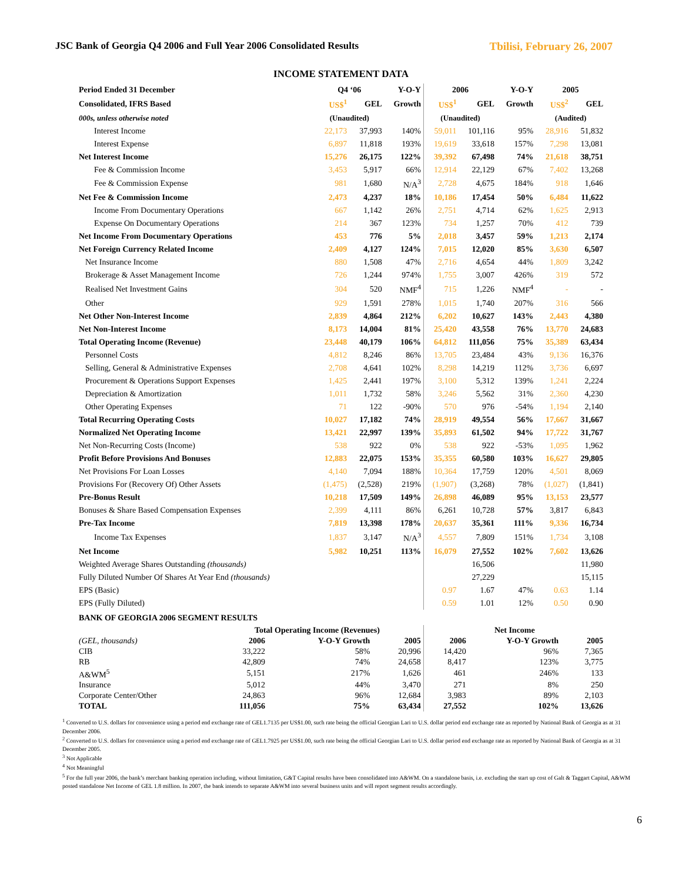JSC Bank of Georgia Q4 2006 and Full Year 2006 Consolidated Results
Tbilisi, February 26, 2007
INCOME STATEMENT DATA
| Period Ended 31 December | Q4 ‘06 | | Y-O-Y | 2006 | | Y-O-Y | 2005 | |
| Consolidated, IFRS Based | US$<sup>1</sup> | GEL | Growth | US$<sup>1</sup> | GEL | Growth | US$<sup>2</sup> | GEL |
| 000s, unless otherwise noted | (Unaudited) | | | (Unaudited) | | | (Audited) | |
| Interest Income | 22,173 | 37,993 | 140% | 59,011 | 101,116 | 95% | 28,916 | 51,832 |
| Interest Expense | 6,897 | 11,818 | 193% | 19,619 | 33,618 | 157% | 7,298 | 13,081 |
| Net Interest Income | 15,276 | 26,175 | 122% | 39,392 | 67,498 | 74% | 21,618 | 38,751 |
| Fee & Commission Income | 3,453 | 5,917 | 66% | 12,914 | 22,129 | 67% | 7,402 | 13,268 |
| Fee & Commission Expense | 981 | 1,680 | N/A<sup>3</sup> | 2,728 | 4,675 | 184% | 918 | 1,646 |
| Net Fee & Commission Income | 2,473 | 4,237 | 18% | 10,186 | 17,454 | 50% | 6,484 | 11,622 |
| Income From Documentary Operations | 667 | 1,142 | 26% | 2,751 | 4,714 | 62% | 1,625 | 2,913 |
| Expense On Documentary Operations | 214 | 367 | 123% | 734 | 1,257 | 70% | 412 | 739 |
| Net Income From Documentary Operations | 453 | 776 | 5% | 2,018 | 3,457 | 59% | 1,213 | 2,174 |
| Net Foreign Currency Related Income | 2,409 | 4,127 | 124% | 7,015 | 12,020 | 85% | 3,630 | 6,507 |
| Net Insurance Income | 880 | 1,508 | 47% | 2,716 | 4,654 | 44% | 1,809 | 3,242 |
| Brokerage & Asset Management Income | 726 | 1,244 | 974% | 1,755 | 3,007 | 426% | 319 | 572 |
| Realised Net Investment Gains | 304 | 520 | NMF<sup>4</sup> | 715 | 1,226 | NMF<sup>4</sup> | - | - |
| Other | 929 | 1,591 | 278% | 1,015 | 1,740 | 207% | 316 | 566 |
| Net Other Non-Interest Income | 2,839 | 4,864 | 212% | 6,202 | 10,627 | 143% | 2,443 | 4,380 |
| Net Non-Interest Income | 8,173 | 14,004 | 81% | 25,420 | 43,558 | 76% | 13,770 | 24,683 |
| Total Operating Income (Revenue) | 23,448 | 40,179 | 106% | 64,812 | 111,056 | 75% | 35,389 | 63,434 |
| Personnel Costs | 4,812 | 8,246 | 86% | 13,705 | 23,484 | 43% | 9,136 | 16,376 |
| Selling, General & Administrative Expenses | 2,708 | 4,641 | 102% | 8,298 | 14,219 | 112% | 3,736 | 6,697 |
| Procurement & Operations Support Expenses | 1,425 | 2,441 | 197% | 3,100 | 5,312 | 139% | 1,241 | 2,224 |
| Depreciation & Amortization | 1,011 | 1,732 | 58% | 3,246 | 5,562 | 31% | 2,360 | 4,230 |
| Other Operating Expenses | 71 | 122 | -90% | 570 | 976 | -54% | 1,194 | 2,140 |
| Total Recurring Operating Costs | 10,027 | 17,182 | 74% | 28,919 | 49,554 | 56% | 17,667 | 31,667 |
| Normalized Net Operating Income | 13,421 | 22,997 | 139% | 35,893 | 61,502 | 94% | 17,722 | 31,767 |
| Net Non-Recurring Costs (Income) | 538 | 922 | 0% | 538 | 922 | -53% | 1,095 | 1,962 |
| Profit Before Provisions And Bonuses | 12,883 | 22,075 | 153% | 35,355 | 60,580 | 103% | 16,627 | 29,805 |
| Net Provisions For Loan Losses | 4,140 | 7,094 | 188% | 10,364 | 17,759 | 120% | 4,501 | 8,069 |
| Provisions For (Recovery Of) Other Assets | (1,475) | (2,528) | 219% | (1,907) | (3,268) | 78% | (1,027) | (1,841) |
| Pre-Bonus Result | 10,218 | 17,509 | 149% | 26,898 | 46,089 | 95% | 13,153 | 23,577 |
| Bonuses & Share Based Compensation Expenses | 2,399 | 4,111 | 86% | 6,261 | 10,728 | 57% | 3,817 | 6,843 |
| Pre-Tax Income | 7,819 | 13,398 | 178% | 20,637 | 35,361 | 111% | 9,336 | 16,734 |
| Income Tax Expenses | 1,837 | 3,147 | N/A<sup>3</sup> | 4,557 | 7,809 | 151% | 1,734 | 3,108 |
| Net Income | 5,982 | 10,251 | 113% | 16,079 | 27,552 | 102% | 7,602 | 13,626 |
| Weighted Average Shares Outstanding (thousands) | | | | | 16,506 | | | 11,980 |
| Fully Diluted Number Of Shares At Year End (thousands) | | | | | 27,229 | | | 15,115 |
| EPS (Basic) | | | | 0.97 | 1.67 | 47% | 0.63 | 1.14 |
| EPS (Fully Diluted) | | | | 0.59 | 1.01 | 12% | 0.50 | 0.90 |
BANK OF GEORGIA 2006 SEGMENT RESULTS
| | Total Operating Income (Revenues) | | | Net Income | | |
| (GEL, thousands) | 2006 | Y-O-Y Growth | 2005 | 2006 | Y-O-Y Growth | 2005 |
| CIB | 33,222 | 58% | 20,996 | 14,420 | 96% | 7,365 |
| RB | 42,809 | 74% | 24,658 | 8,417 | 123% | 3,775 |
| A&WM<sup>5</sup> | 5,151 | 217% | 1,626 | 461 | 246% | 133 |
| Insurance | 5,012 | 44% | 3,470 | 271 | 8% | 250 |
| Corporate Center/Other | 24,863 | 96% | 12,684 | 3,983 | 89% | 2,103 |
| TOTAL | 111,056 | 75% | 63,434 | 27,552 | 102% | 13,626 |
<sup>1</sup> Converted to U.S. dollars for convenience using a period end exchange rate of GEL1.7135 per US$1.00, such rate being the official Georgian Lari to U.S. dollar period end exchange rate as reported by National Bank of Georgia as at 31 December 2006.
<sup>2</sup> Converted to U.S. dollars for convenience using a period end exchange rate of GEL1.7925 per US$1.00, such rate being the official Georgian Lari to U.S. dollar period end exchange rate as reported by National Bank of Georgia as at 31 December 2005.
<sup>3</sup> Not Applicable
<sup>4</sup> Not Meaningful
<sup>5</sup> For the full year 2006, the bank’s merchant banking operation including, without limitation, G&T Capital results have been consolidated into A&WM. On a standalone basis, i.e. excluding the start up cost of Galt & Taggart Capital, A&WM posted standalone Net Income of GEL 1.8 million. In 2007, the bank intends to separate A&WM into several business units and will report segment results accordingly.
6